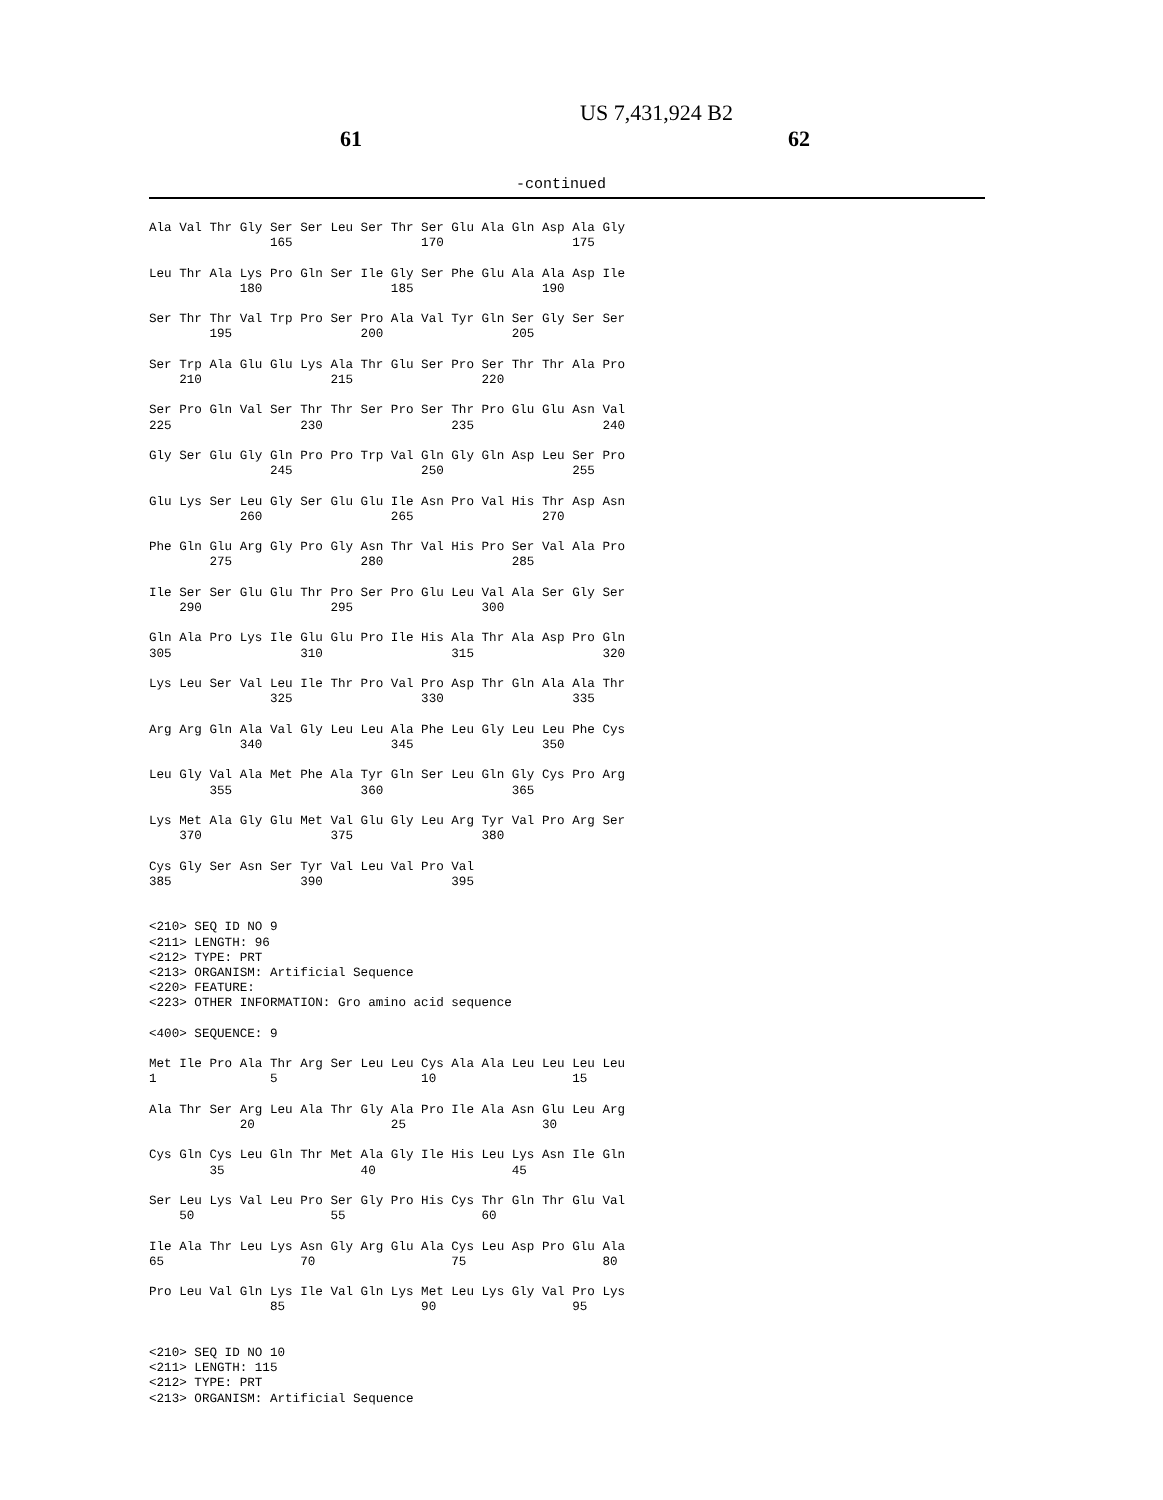US 7,431,924 B2
61 62
-continued
Ala Val Thr Gly Ser Ser Leu Ser Thr Ser Glu Ala Gln Asp Ala Gly
                165                 170                 175

Leu Thr Ala Lys Pro Gln Ser Ile Gly Ser Phe Glu Ala Ala Asp Ile
            180                 185                 190

Ser Thr Thr Val Trp Pro Ser Pro Ala Val Tyr Gln Ser Gly Ser Ser
        195                 200                 205

Ser Trp Ala Glu Glu Lys Ala Thr Glu Ser Pro Ser Thr Thr Ala Pro
    210                 215                 220

Ser Pro Gln Val Ser Thr Thr Ser Pro Ser Thr Pro Glu Glu Asn Val
225                 230                 235                 240

Gly Ser Glu Gly Gln Pro Pro Trp Val Gln Gly Gln Asp Leu Ser Pro
                245                 250                 255

Glu Lys Ser Leu Gly Ser Glu Glu Ile Asn Pro Val His Thr Asp Asn
            260                 265                 270

Phe Gln Glu Arg Gly Pro Gly Asn Thr Val His Pro Ser Val Ala Pro
        275                 280                 285

Ile Ser Ser Glu Glu Thr Pro Ser Pro Glu Leu Val Ala Ser Gly Ser
    290                 295                 300

Gln Ala Pro Lys Ile Glu Glu Pro Ile His Ala Thr Ala Asp Pro Gln
305                 310                 315                 320

Lys Leu Ser Val Leu Ile Thr Pro Val Pro Asp Thr Gln Ala Ala Thr
                325                 330                 335

Arg Arg Gln Ala Val Gly Leu Leu Ala Phe Leu Gly Leu Leu Phe Cys
            340                 345                 350

Leu Gly Val Ala Met Phe Ala Tyr Gln Ser Leu Gln Gly Cys Pro Arg
        355                 360                 365

Lys Met Ala Gly Glu Met Val Glu Gly Leu Arg Tyr Val Pro Arg Ser
    370                 375                 380

Cys Gly Ser Asn Ser Tyr Val Leu Val Pro Val
385                 390                 395


<210> SEQ ID NO 9
<211> LENGTH: 96
<212> TYPE: PRT
<213> ORGANISM: Artificial Sequence
<220> FEATURE:
<223> OTHER INFORMATION: Gro amino acid sequence

<400> SEQUENCE: 9

Met Ile Pro Ala Thr Arg Ser Leu Leu Cys Ala Ala Leu Leu Leu Leu
1               5                   10                  15

Ala Thr Ser Arg Leu Ala Thr Gly Ala Pro Ile Ala Asn Glu Leu Arg
            20                  25                  30

Cys Gln Cys Leu Gln Thr Met Ala Gly Ile His Leu Lys Asn Ile Gln
        35                  40                  45

Ser Leu Lys Val Leu Pro Ser Gly Pro His Cys Thr Gln Thr Glu Val
    50                  55                  60

Ile Ala Thr Leu Lys Asn Gly Arg Glu Ala Cys Leu Asp Pro Glu Ala
65                  70                  75                  80

Pro Leu Val Gln Lys Ile Val Gln Lys Met Leu Lys Gly Val Pro Lys
                85                  90                  95


<210> SEQ ID NO 10
<211> LENGTH: 115
<212> TYPE: PRT
<213> ORGANISM: Artificial Sequence